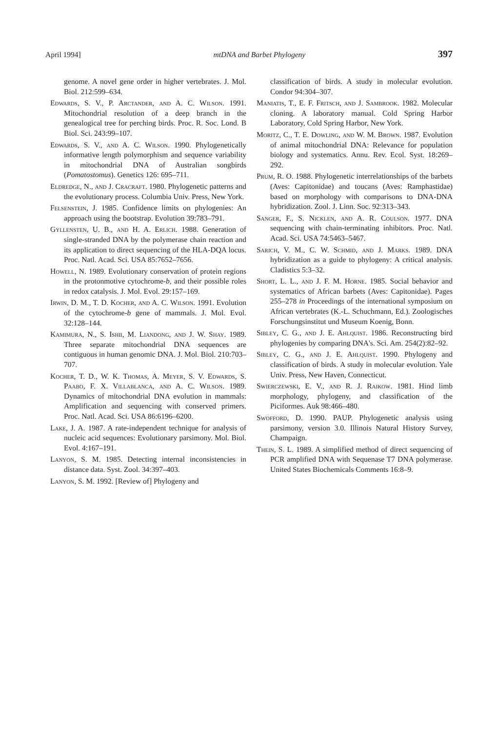April 1994] mtDNA and Barbet Phylogeny 397
genome. A novel gene order in higher vertebrates. J. Mol. Biol. 212:599–634.
Edwards, S. V., P. Arctander, and A. C. Wilson. 1991. Mitochondrial resolution of a deep branch in the genealogical tree for perching birds. Proc. R. Soc. Lond. B Biol. Sci. 243:99–107.
Edwards, S. V., and A. C. Wilson. 1990. Phylogenetically informative length polymorphism and sequence variability in mitochondrial DNA of Australian songbirds (Pomatostomus). Genetics 126: 695–711.
Eldredge, N., and J. Cracraft. 1980. Phylogenetic patterns and the evolutionary process. Columbia Univ. Press, New York.
Felsenstein, J. 1985. Confidence limits on phylogenies: An approach using the bootstrap. Evolution 39:783–791.
Gyllensten, U. B., and H. A. Erlich. 1988. Generation of single-stranded DNA by the polymerase chain reaction and its application to direct sequencing of the HLA-DQA locus. Proc. Natl. Acad. Sci. USA 85:7652–7656.
Howell, N. 1989. Evolutionary conservation of protein regions in the protonmotive cytochrome-b, and their possible roles in redox catalysis. J. Mol. Evol. 29:157–169.
Irwin, D. M., T. D. Kocher, and A. C. Wilson. 1991. Evolution of the cytochrome-b gene of mammals. J. Mol. Evol. 32:128–144.
Kamimura, N., S. Ishii, M. Liandong, and J. W. Shay. 1989. Three separate mitochondrial DNA sequences are contiguous in human genomic DNA. J. Mol. Biol. 210:703–707.
Kocher, T. D., W. K. Thomas, A. Meyer, S. V. Edwards, S. Paabo, F. X. Villablanca, and A. C. Wilson. 1989. Dynamics of mitochondrial DNA evolution in mammals: Amplification and sequencing with conserved primers. Proc. Natl. Acad. Sci. USA 86:6196–6200.
Lake, J. A. 1987. A rate-independent technique for analysis of nucleic acid sequences: Evolutionary parsimony. Mol. Biol. Evol. 4:167–191.
Lanyon, S. M. 1985. Detecting internal inconsistencies in distance data. Syst. Zool. 34:397–403.
Lanyon, S. M. 1992. [Review of] Phylogeny and
classification of birds. A study in molecular evolution. Condor 94:304–307.
Maniatis, T., E. F. Fritsch, and J. Sambrook. 1982. Molecular cloning. A laboratory manual. Cold Spring Harbor Laboratory, Cold Spring Harbor, New York.
Moritz, C., T. E. Dowling, and W. M. Brown. 1987. Evolution of animal mitochondrial DNA: Relevance for population biology and systematics. Annu. Rev. Ecol. Syst. 18:269–292.
Prum, R. O. 1988. Phylogenetic interrelationships of the barbets (Aves: Capitonidae) and toucans (Aves: Ramphastidae) based on morphology with comparisons to DNA-DNA hybridization. Zool. J. Linn. Soc. 92:313–343.
Sanger, F., S. Nicklen, and A. R. Coulson. 1977. DNA sequencing with chain-terminating inhibitors. Proc. Natl. Acad. Sci. USA 74:5463–5467.
Sarich, V. M., C. W. Schmid, and J. Marks. 1989. DNA hybridization as a guide to phylogeny: A critical analysis. Cladistics 5:3–32.
Short, L. L., and J. F. M. Horne. 1985. Social behavior and systematics of African barbets (Aves: Capitonidae). Pages 255–278 in Proceedings of the international symposium on African vertebrates (K.-L. Schuchmann, Ed.). Zoologisches Forschungsinstitut und Museum Koenig, Bonn.
Sibley, C. G., and J. E. Ahlquist. 1986. Reconstructing bird phylogenies by comparing DNA's. Sci. Am. 254(2):82–92.
Sibley, C. G., and J. E. Ahlquist. 1990. Phylogeny and classification of birds. A study in molecular evolution. Yale Univ. Press, New Haven, Connecticut.
Swierczewski, E. V., and R. J. Raikow. 1981. Hind limb morphology, phylogeny, and classification of the Piciformes. Auk 98:466–480.
Swofford, D. 1990. PAUP. Phylogenetic analysis using parsimony, version 3.0. Illinois Natural History Survey, Champaign.
Thein, S. L. 1989. A simplified method of direct sequencing of PCR amplified DNA with Sequenase T7 DNA polymerase. United States Biochemicals Comments 16:8–9.